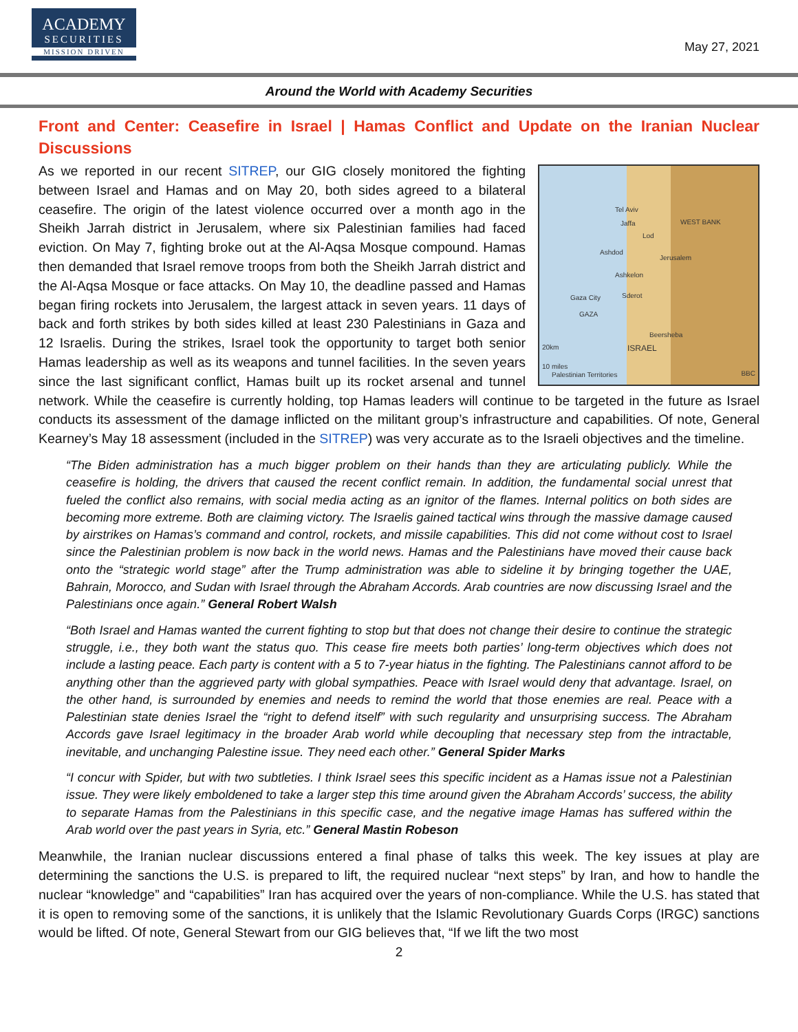ACADEMY
SECURITIES
MISSION DRIVEN
May 27, 2021
Around the World with Academy Securities
Front and Center: Ceasefire in Israel | Hamas Conflict and Update on the Iranian Nuclear Discussions
Tel Aviv
Jaffa WEST BANK
Lod
Ashdod
Jerusalem
Ashkelon
Gaza City Sderot
GAZA
Beersheba
ISRAEL 20km
10 miles
Palestinian Territories
BBC
As we reported in our recent SITREP, our GIG closely monitored the fighting between Israel and Hamas and on May 20, both sides agreed to a bilateral ceasefire. The origin of the latest violence occurred over a month ago in the Sheikh Jarrah district in Jerusalem, where six Palestinian families had faced eviction. On May 7, fighting broke out at the Al-Aqsa Mosque compound. Hamas then demanded that Israel remove troops from both the Sheikh Jarrah district and the Al-Aqsa Mosque or face attacks. On May 10, the deadline passed and Hamas began firing rockets into Jerusalem, the largest attack in seven years. 11 days of back and forth strikes by both sides killed at least 230 Palestinians in Gaza and 12 Israelis. During the strikes, Israel took the opportunity to target both senior Hamas leadership as well as its weapons and tunnel facilities. In the seven years since the last significant conflict, Hamas built up its rocket arsenal and tunnel network. While the ceasefire is currently holding, top Hamas leaders will continue to be targeted in the future as Israel conducts its assessment of the damage inflicted on the militant group’s infrastructure and capabilities. Of note, General Kearney’s May 18 assessment (included in the SITREP) was very accurate as to the Israeli objectives and the timeline.
“The Biden administration has a much bigger problem on their hands than they are articulating publicly. While the ceasefire is holding, the drivers that caused the recent conflict remain. In addition, the fundamental social unrest that fueled the conflict also remains, with social media acting as an ignitor of the flames. Internal politics on both sides are becoming more extreme. Both are claiming victory. The Israelis gained tactical wins through the massive damage caused by airstrikes on Hamas’s command and control, rockets, and missile capabilities. This did not come without cost to Israel since the Palestinian problem is now back in the world news. Hamas and the Palestinians have moved their cause back onto the “strategic world stage” after the Trump administration was able to sideline it by bringing together the UAE, Bahrain, Morocco, and Sudan with Israel through the Abraham Accords. Arab countries are now discussing Israel and the Palestinians once again.” General Robert Walsh
“Both Israel and Hamas wanted the current fighting to stop but that does not change their desire to continue the strategic struggle, i.e., they both want the status quo. This cease fire meets both parties’ long-term objectives which does not include a lasting peace. Each party is content with a 5 to 7-year hiatus in the fighting. The Palestinians cannot afford to be anything other than the aggrieved party with global sympathies. Peace with Israel would deny that advantage. Israel, on the other hand, is surrounded by enemies and needs to remind the world that those enemies are real. Peace with a Palestinian state denies Israel the “right to defend itself” with such regularity and unsurprising success. The Abraham Accords gave Israel legitimacy in the broader Arab world while decoupling that necessary step from the intractable, inevitable, and unchanging Palestine issue. They need each other.” General Spider Marks
“I concur with Spider, but with two subtleties. I think Israel sees this specific incident as a Hamas issue not a Palestinian issue. They were likely emboldened to take a larger step this time around given the Abraham Accords’ success, the ability to separate Hamas from the Palestinians in this specific case, and the negative image Hamas has suffered within the Arab world over the past years in Syria, etc.” General Mastin Robeson
Meanwhile, the Iranian nuclear discussions entered a final phase of talks this week. The key issues at play are determining the sanctions the U.S. is prepared to lift, the required nuclear “next steps” by Iran, and how to handle the nuclear “knowledge” and “capabilities” Iran has acquired over the years of non-compliance. While the U.S. has stated that it is open to removing some of the sanctions, it is unlikely that the Islamic Revolutionary Guards Corps (IRGC) sanctions would be lifted. Of note, General Stewart from our GIG believes that, “If we lift the two most
2